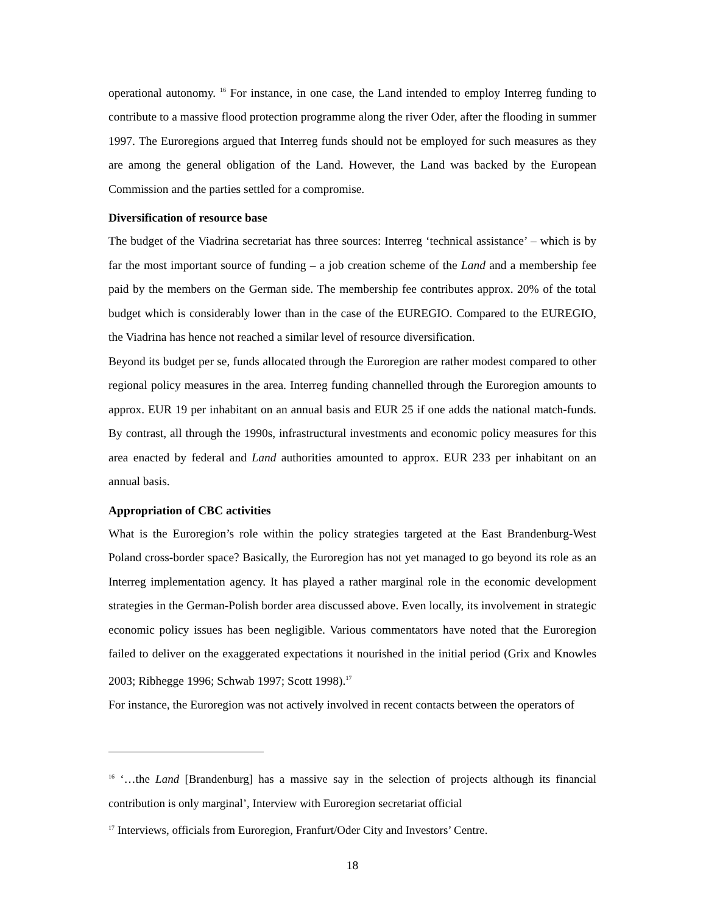operational autonomy. <sup>16</sup> For instance, in one case, the Land intended to employ Interreg funding to contribute to a massive flood protection programme along the river Oder, after the flooding in summer 1997. The Euroregions argued that Interreg funds should not be employed for such measures as they are among the general obligation of the Land. However, the Land was backed by the European Commission and the parties settled for a compromise.
Diversification of resource base
The budget of the Viadrina secretariat has three sources: Interreg ‘technical assistance’ – which is by far the most important source of funding – a job creation scheme of the Land and a membership fee paid by the members on the German side. The membership fee contributes approx. 20% of the total budget which is considerably lower than in the case of the EUREGIO. Compared to the EUREGIO, the Viadrina has hence not reached a similar level of resource diversification.
Beyond its budget per se, funds allocated through the Euroregion are rather modest compared to other regional policy measures in the area. Interreg funding channelled through the Euroregion amounts to approx. EUR 19 per inhabitant on an annual basis and EUR 25 if one adds the national match-funds. By contrast, all through the 1990s, infrastructural investments and economic policy measures for this area enacted by federal and Land authorities amounted to approx. EUR 233 per inhabitant on an annual basis.
Appropriation of CBC activities
What is the Euroregion’s role within the policy strategies targeted at the East Brandenburg-West Poland cross-border space? Basically, the Euroregion has not yet managed to go beyond its role as an Interreg implementation agency. It has played a rather marginal role in the economic development strategies in the German-Polish border area discussed above. Even locally, its involvement in strategic economic policy issues has been negligible. Various commentators have noted that the Euroregion failed to deliver on the exaggerated expectations it nourished in the initial period (Grix and Knowles 2003; Ribhegge 1996; Schwab 1997; Scott 1998).<sup>17</sup>
For instance, the Euroregion was not actively involved in recent contacts between the operators of
<sup>16</sup> ‘…the Land [Brandenburg] has a massive say in the selection of projects although its financial contribution is only marginal’, Interview with Euroregion secretariat official
<sup>17</sup> Interviews, officials from Euroregion, Franfurt/Oder City and Investors’ Centre.
18